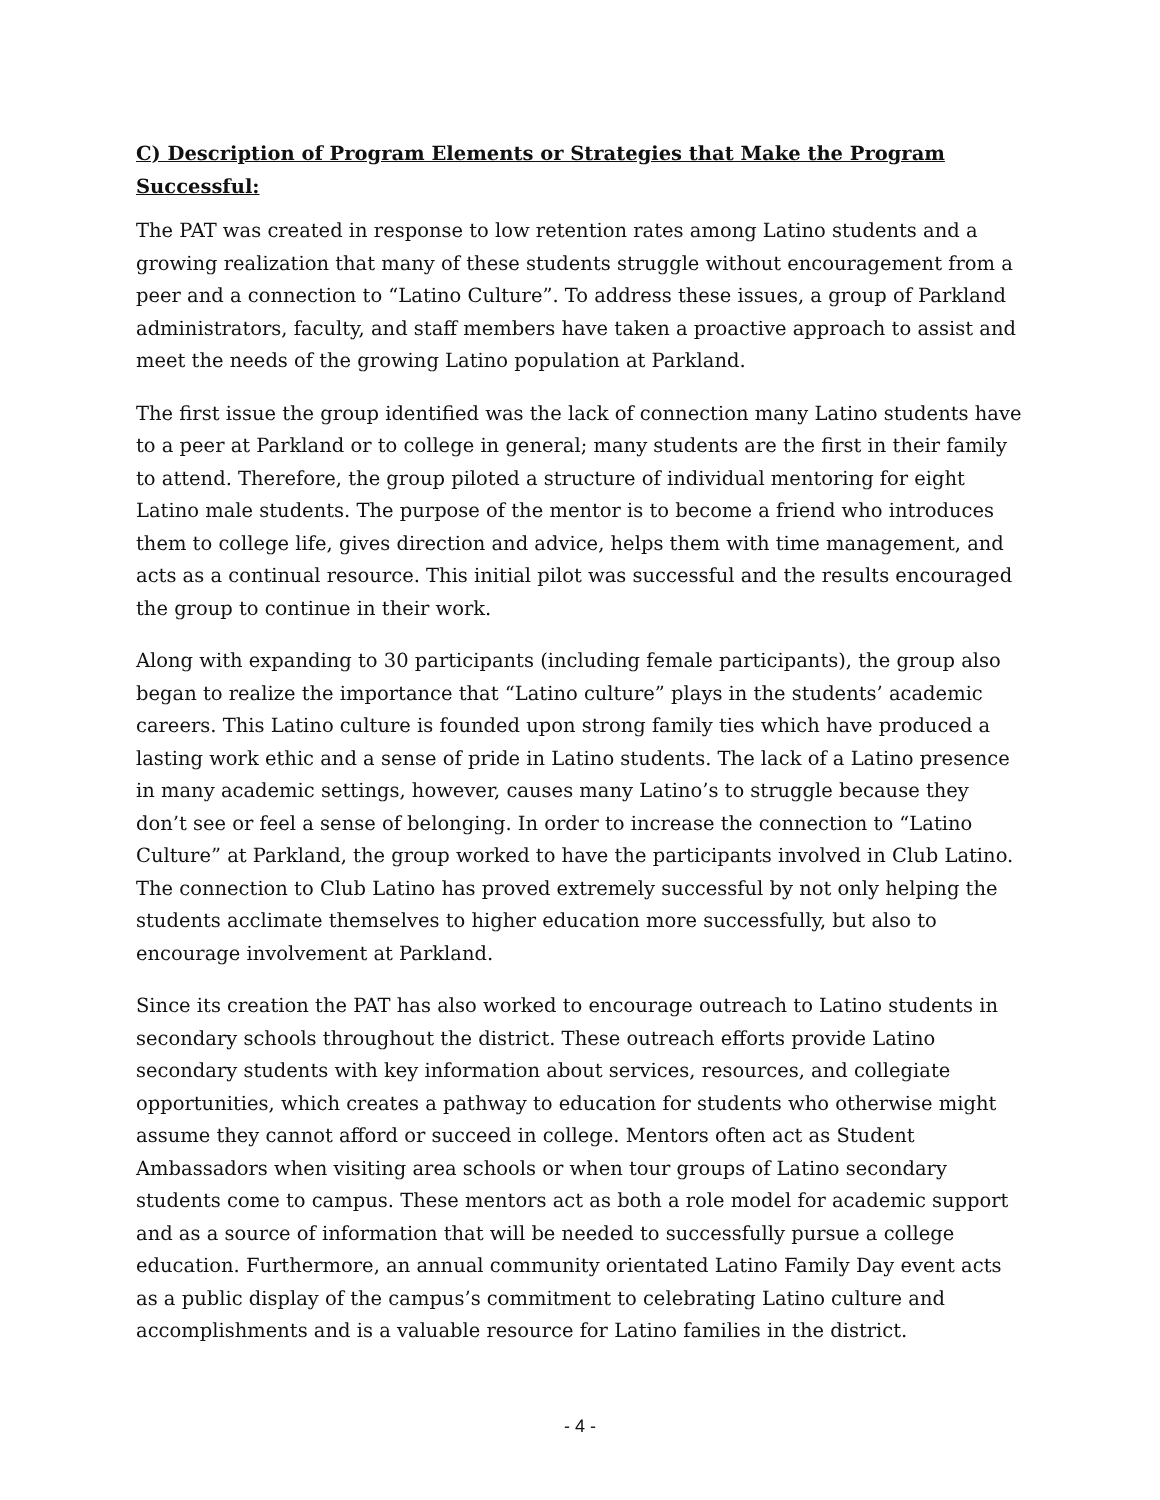C) Description of Program Elements or Strategies that Make the Program Successful:
The PAT was created in response to low retention rates among Latino students and a growing realization that many of these students struggle without encouragement from a peer and a connection to “Latino Culture”. To address these issues, a group of Parkland administrators, faculty, and staff members have taken a proactive approach to assist and meet the needs of the growing Latino population at Parkland.
The first issue the group identified was the lack of connection many Latino students have to a peer at Parkland or to college in general; many students are the first in their family to attend. Therefore, the group piloted a structure of individual mentoring for eight Latino male students. The purpose of the mentor is to become a friend who introduces them to college life, gives direction and advice, helps them with time management, and acts as a continual resource. This initial pilot was successful and the results encouraged the group to continue in their work.
Along with expanding to 30 participants (including female participants), the group also began to realize the importance that “Latino culture” plays in the students’ academic careers. This Latino culture is founded upon strong family ties which have produced a lasting work ethic and a sense of pride in Latino students. The lack of a Latino presence in many academic settings, however, causes many Latino’s to struggle because they don’t see or feel a sense of belonging. In order to increase the connection to “Latino Culture” at Parkland, the group worked to have the participants involved in Club Latino. The connection to Club Latino has proved extremely successful by not only helping the students acclimate themselves to higher education more successfully, but also to encourage involvement at Parkland.
Since its creation the PAT has also worked to encourage outreach to Latino students in secondary schools throughout the district. These outreach efforts provide Latino secondary students with key information about services, resources, and collegiate opportunities, which creates a pathway to education for students who otherwise might assume they cannot afford or succeed in college. Mentors often act as Student Ambassadors when visiting area schools or when tour groups of Latino secondary students come to campus. These mentors act as both a role model for academic support and as a source of information that will be needed to successfully pursue a college education. Furthermore, an annual community orientated Latino Family Day event acts as a public display of the campus’s commitment to celebrating Latino culture and accomplishments and is a valuable resource for Latino families in the district.
- 4 -